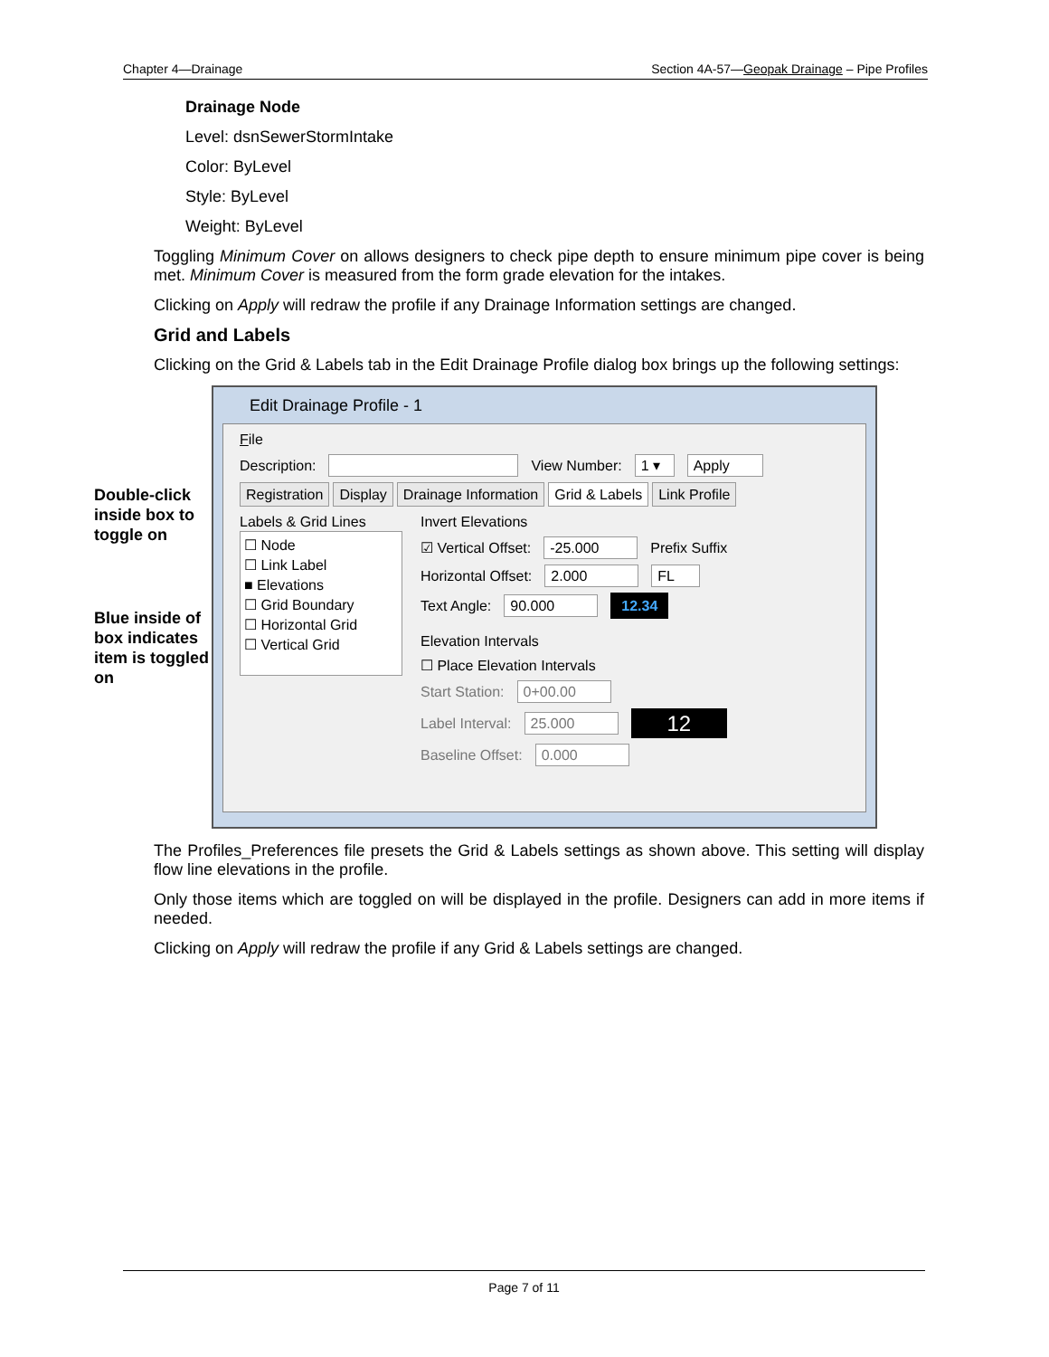Chapter 4—Drainage Section 4A-57—Geopak Drainage – Pipe Profiles
Drainage Node
Level: dsnSewerStormIntake
Color: ByLevel
Style: ByLevel
Weight: ByLevel
Toggling Minimum Cover on allows designers to check pipe depth to ensure minimum pipe cover is being met. Minimum Cover is measured from the form grade elevation for the intakes.
Clicking on Apply will redraw the profile if any Drainage Information settings are changed.
Grid and Labels
Clicking on the Grid & Labels tab in the Edit Drainage Profile dialog box brings up the following settings:
Double-click inside box to toggle on
Blue inside of box indicates item is toggled on
Edit Drainage Profile - 1
File
Description: View Number: 1 ▾ Apply
Registration Display Drainage Information Grid & Labels Link Profile
Labels & Grid Lines
☐ Node
☐ Link Label
■ Elevations
☐ Grid Boundary
☐ Horizontal Grid
☐ Vertical Grid
Invert Elevations
☑ Vertical Offset: -25.000 Prefix Suffix
Horizontal Offset: 2.000 FL
Text Angle: 90.000 12.34
Elevation Intervals
☐ Place Elevation Intervals
Start Station: 0+00.00
Label Interval: 25.000 12
Baseline Offset: 0.000
The Profiles_Preferences file presets the Grid & Labels settings as shown above. This setting will display flow line elevations in the profile.
Only those items which are toggled on will be displayed in the profile. Designers can add in more items if needed.
Clicking on Apply will redraw the profile if any Grid & Labels settings are changed.
Page 7 of 11